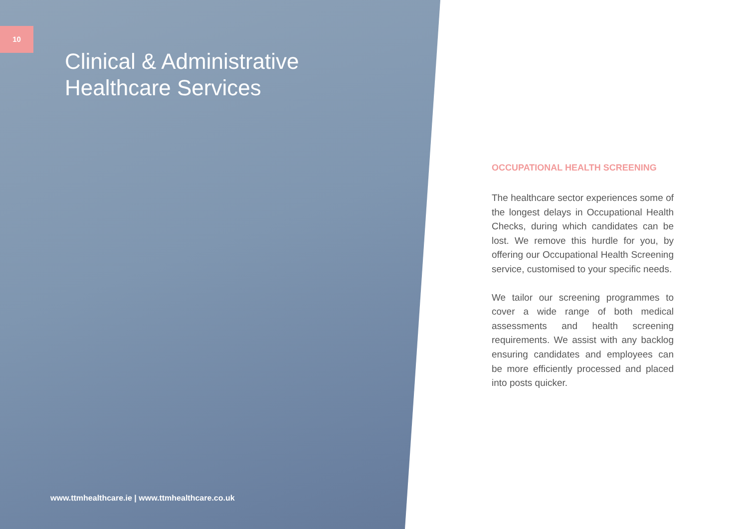10
Clinical & Administrative
Healthcare Services
www.ttmhealthcare.ie | www.ttmhealthcare.co.uk
OCCUPATIONAL HEALTH SCREENING
The healthcare sector experiences some of the longest delays in Occupational Health Checks, during which candidates can be lost. We remove this hurdle for you, by offering our Occupational Health Screening service, customised to your specific needs.
We tailor our screening programmes to cover a wide range of both medical assessments and health screening requirements. We assist with any backlog ensuring candidates and employees can be more efficiently processed and placed into posts quicker.